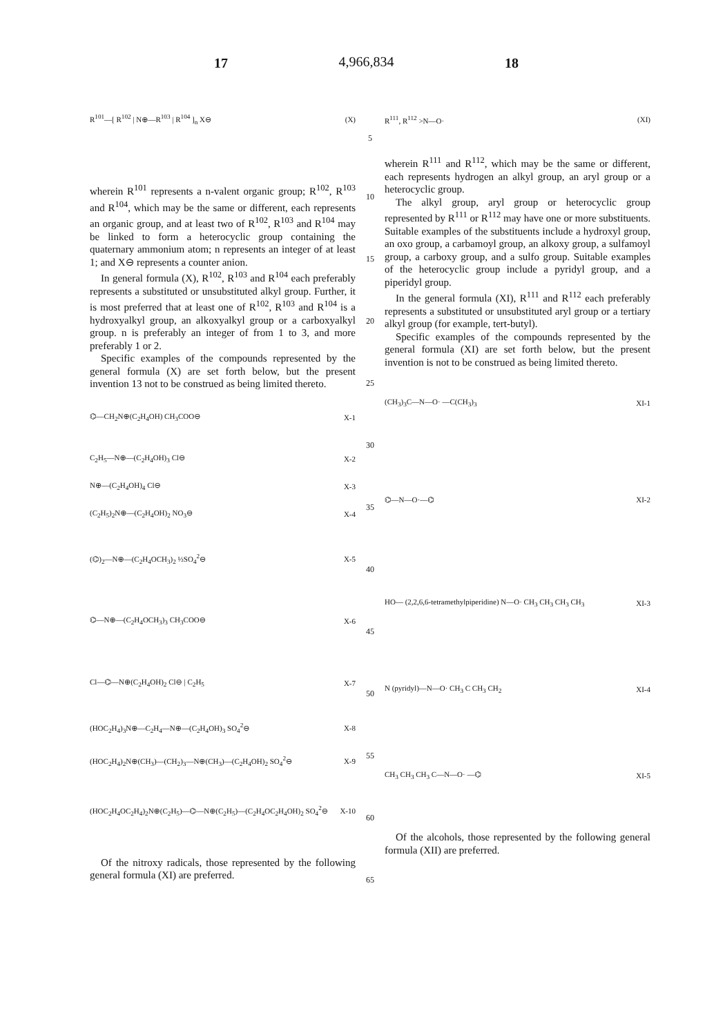17 4,966,834 18
R<sup>101</sup>—[ R<sup>102</sup> | N⊕—R<sup>103</sup> | R<sup>104</sup> ]<sub>n</sub> X⊖ (X)
wherein R<sup>101</sup> represents a n-valent organic group; R<sup>102</sup>, R<sup>103</sup> and R<sup>104</sup>, which may be the same or different, each represents an organic group, and at least two of R<sup>102</sup>, R<sup>103</sup> and R<sup>104</sup> may be linked to form a heterocyclic group containing the quaternary ammonium atom; n represents an integer of at least 1; and X⊖ represents a counter anion.
In general formula (X), R<sup>102</sup>, R<sup>103</sup> and R<sup>104</sup> each preferably represents a substituted or unsubstituted alkyl group. Further, it is most preferred that at least one of R<sup>102</sup>, R<sup>103</sup> and R<sup>104</sup> is a hydroxyalkyl group, an alkoxyalkyl group or a carboxyalkyl group. n is preferably an integer of from 1 to 3, and more preferably 1 or 2.
Specific examples of the compounds represented by the general formula (X) are set forth below, but the present invention 13 not to be construed as being limited thereto.
⌬—CH<sub>2</sub>N⊕(C<sub>2</sub>H<sub>4</sub>OH) CH<sub>3</sub>COO⊖ X-1
C<sub>2</sub>H<sub>5</sub>—N⊕—(C<sub>2</sub>H<sub>4</sub>OH)<sub>3</sub> Cl⊖ X-2
N⊕—(C<sub>2</sub>H<sub>4</sub>OH)<sub>4</sub> Cl⊖ X-3
(C<sub>2</sub>H<sub>5</sub>)<sub>2</sub>N⊕—(C<sub>2</sub>H<sub>4</sub>OH)<sub>2</sub> NO<sub>3</sub>⊖ X-4
(⌬)<sub>2</sub>—N⊕—(C<sub>2</sub>H<sub>4</sub>OCH<sub>3</sub>)<sub>2</sub> ½SO<sub>4</sub><sup>2</sup>⊖ X-5
⌬—N⊕—(C<sub>2</sub>H<sub>4</sub>OCH<sub>3</sub>)<sub>3</sub> CH<sub>3</sub>COO⊖ X-6
Cl—⌬—N⊕(C<sub>2</sub>H<sub>4</sub>OH)<sub>2</sub> Cl⊖ | C<sub>2</sub>H<sub>5</sub> X-7
(HOC<sub>2</sub>H<sub>4</sub>)<sub>3</sub>N⊕—C<sub>2</sub>H<sub>4</sub>—N⊕—(C<sub>2</sub>H<sub>4</sub>OH)<sub>3</sub> SO<sub>4</sub><sup>2</sup>⊖ X-8
(HOC<sub>2</sub>H<sub>4</sub>)<sub>2</sub>N⊕(CH<sub>3</sub>)—(CH<sub>2</sub>)<sub>3</sub>—N⊕(CH<sub>3</sub>)—(C<sub>2</sub>H<sub>4</sub>OH)<sub>2</sub> SO<sub>4</sub><sup>2</sup>⊖ X-9
(HOC<sub>2</sub>H<sub>4</sub>OC<sub>2</sub>H<sub>4</sub>)<sub>2</sub>N⊕(C<sub>2</sub>H<sub>5</sub>)—⌬—N⊕(C<sub>2</sub>H<sub>5</sub>)—(C<sub>2</sub>H<sub>4</sub>OC<sub>2</sub>H<sub>4</sub>OH)<sub>2</sub> SO<sub>4</sub><sup>2</sup>⊖ X-10
Of the nitroxy radicals, those represented by the following general formula (XI) are preferred.
5
10
15
20
25
30
35
40
45
50
55
60
65
R<sup>111</sup>, R<sup>112</sup> >N—O· (XI)
wherein R<sup>111</sup> and R<sup>112</sup>, which may be the same or different, each represents hydrogen an alkyl group, an aryl group or a heterocyclic group.
The alkyl group, aryl group or heterocyclic group represented by R<sup>111</sup> or R<sup>112</sup> may have one or more substituents. Suitable examples of the substituents include a hydroxyl group, an oxo group, a carbamoyl group, an alkoxy group, a sulfamoyl group, a carboxy group, and a sulfo group. Suitable examples of the heterocyclic group include a pyridyl group, and a piperidyl group.
In the general formula (XI), R<sup>111</sup> and R<sup>112</sup> each preferably represents a substituted or unsubstituted aryl group or a tertiary alkyl group (for example, tert-butyl).
Specific examples of the compounds represented by the general formula (XI) are set forth below, but the present invention is not to be construed as being limited thereto.
(CH<sub>3</sub>)<sub>3</sub>C—N—O· —C(CH<sub>3</sub>)<sub>3</sub> XI-1
⌬—N—O·—⌬ XI-2
HO— (2,2,6,6-tetramethylpiperidine) N—O· CH<sub>3</sub> CH<sub>3</sub> CH<sub>3</sub> CH<sub>3</sub> XI-3
N (pyridyl)—N—O· CH<sub>3</sub> C CH<sub>3</sub> CH<sub>2</sub> XI-4
CH<sub>3</sub> CH<sub>3</sub> CH<sub>3</sub> C—N—O· —⌬ XI-5
Of the alcohols, those represented by the following general formula (XII) are preferred.